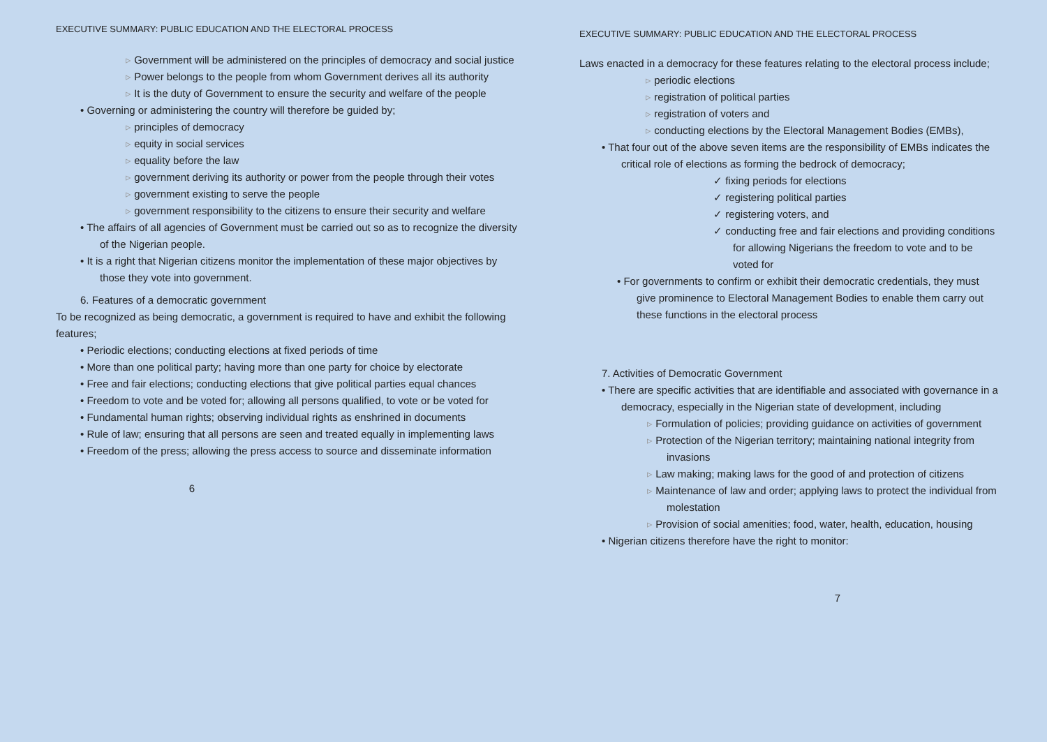EXECUTIVE SUMMARY: PUBLIC EDUCATION AND THE ELECTORAL PROCESS
▹ Government will be administered on the principles of democracy and social justice
▹ Power belongs to the people from whom Government derives all its authority
▹ It is the duty of Government to ensure the security and welfare of the people
• Governing or administering the country will therefore be guided by;
▹ principles of democracy
▹ equity in social services
▹ equality before the law
▹ government deriving its authority or power from the people through their votes
▹ government existing to serve the people
▹ government responsibility to the citizens to ensure their security and welfare
• The affairs of all agencies of Government must be carried out so as to recognize the diversity of the Nigerian people.
• It is a right that Nigerian citizens monitor the implementation of these major objectives by those they vote into government.
6. Features of a democratic government
To be recognized as being democratic, a government is required to have and exhibit the following features;
• Periodic elections; conducting elections at fixed periods of time
• More than one political party; having more than one party for choice by electorate
• Free and fair elections; conducting elections that give political parties equal chances
• Freedom to vote and be voted for; allowing all persons qualified, to vote or be voted for
• Fundamental human rights; observing individual rights as enshrined in documents
• Rule of law; ensuring that all persons are seen and treated equally in implementing laws
• Freedom of the press; allowing the press access to source and disseminate information
6
EXECUTIVE SUMMARY: PUBLIC EDUCATION AND THE ELECTORAL PROCESS
Laws enacted in a democracy for these features relating to the electoral process include;
▹ periodic elections
▹ registration of political parties
▹ registration of voters and
▹ conducting elections by the Electoral Management Bodies (EMBs),
• That four out of the above seven items are the responsibility of EMBs indicates the critical role of elections as forming the bedrock of democracy;
✓ fixing periods for elections
✓ registering political parties
✓ registering voters, and
✓ conducting free and fair elections and providing conditions for allowing Nigerians the freedom to vote and to be voted for
• For governments to confirm or exhibit their democratic credentials, they must give prominence to Electoral Management Bodies to enable them carry out these functions in the electoral process
7. Activities of Democratic Government
• There are specific activities that are identifiable and associated with governance in a democracy, especially in the Nigerian state of development, including
▹ Formulation of policies; providing guidance on activities of government
▹ Protection of the Nigerian territory; maintaining national integrity from invasions
▹ Law making; making laws for the good of and protection of citizens
▹ Maintenance of law and order; applying laws to protect the individual from molestation
▹ Provision of social amenities; food, water, health, education, housing
• Nigerian citizens therefore have the right to monitor:
7